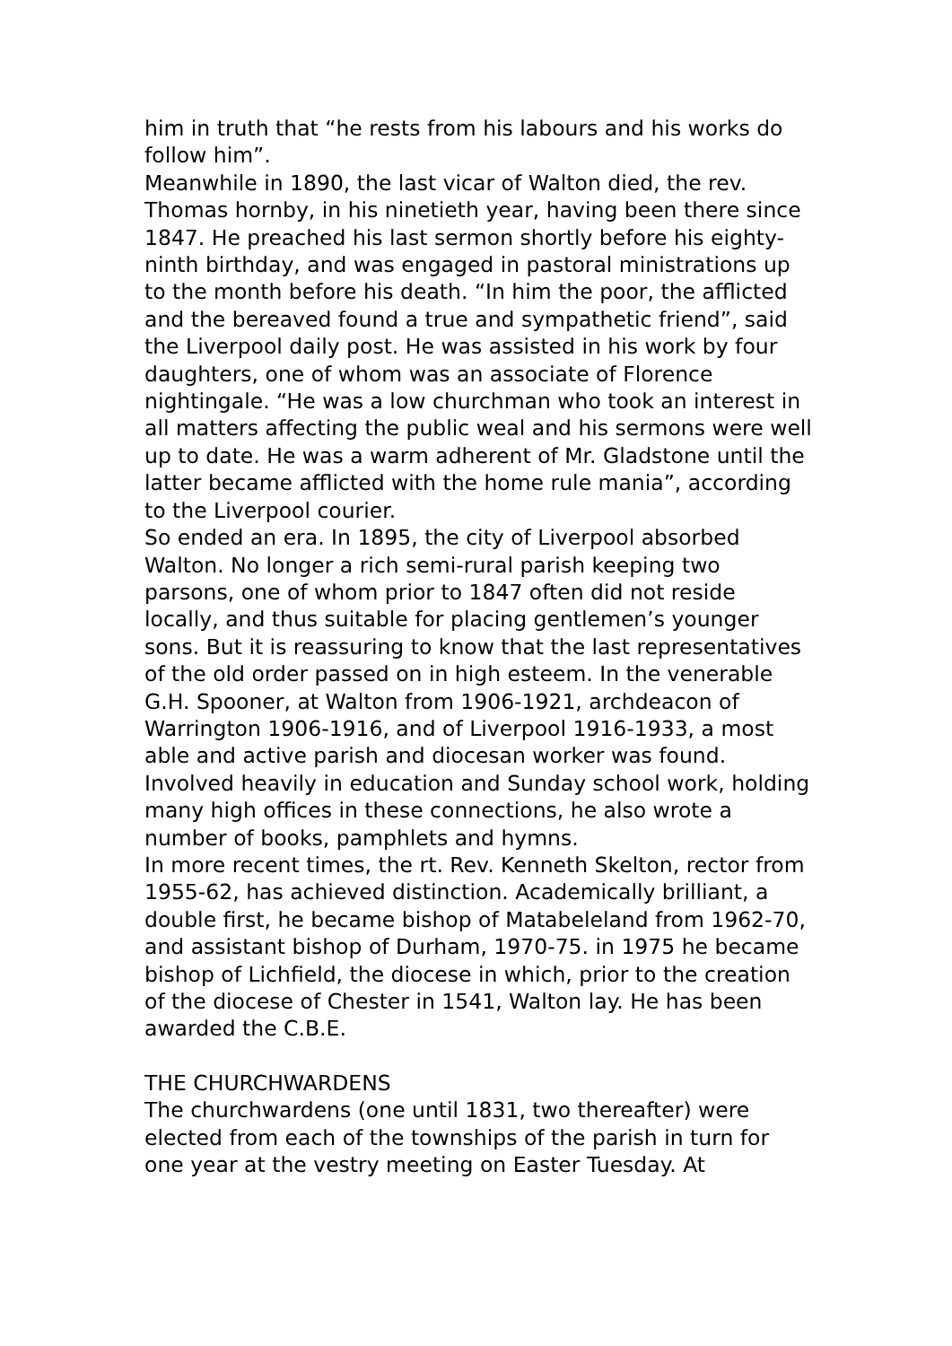him in truth that “he rests from his labours and his works do follow him”.
Meanwhile in 1890, the last vicar of Walton died, the rev. Thomas hornby, in his ninetieth year, having been there since 1847. He preached his last sermon shortly before his eighty-ninth birthday, and was engaged in pastoral ministrations up to the month before his death. “In him the poor, the afflicted and the bereaved found a true and sympathetic friend”, said the Liverpool daily post. He was assisted in his work by four daughters, one of whom was an associate of Florence nightingale. “He was a low churchman who took an interest in all matters affecting the public weal and his sermons were well up to date. He was a warm adherent of Mr. Gladstone until the latter became afflicted with the home rule mania”, according to the Liverpool courier.
So ended an era. In 1895, the city of Liverpool absorbed Walton. No longer a rich semi-rural parish keeping two parsons, one of whom prior to 1847 often did not reside locally, and thus suitable for placing gentlemen’s younger sons. But it is reassuring to know that the last representatives of the old order passed on in high esteem. In the venerable G.H. Spooner, at Walton from 1906-1921, archdeacon of Warrington 1906-1916, and of Liverpool 1916-1933, a most able and active parish and diocesan worker was found. Involved heavily in education and Sunday school work, holding many high offices in these connections, he also wrote a number of books, pamphlets and hymns.
In more recent times, the rt. Rev. Kenneth Skelton, rector from 1955-62, has achieved distinction. Academically brilliant, a double first, he became bishop of Matabeleland from 1962-70, and assistant bishop of Durham, 1970-75. in 1975 he became bishop of Lichfield, the diocese in which, prior to the creation of the diocese of Chester in 1541, Walton lay. He has been awarded the C.B.E.
THE CHURCHWARDENS
The churchwardens (one until 1831, two thereafter) were elected from each of the townships of the parish in turn for one year at the vestry meeting on Easter Tuesday. At